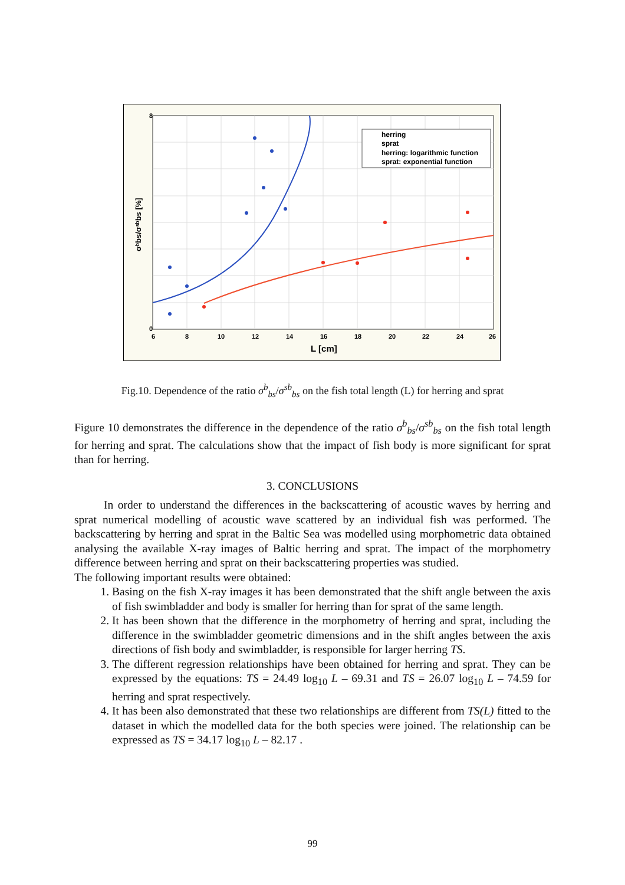herring
sprat
herring: logarithmic function
sprat: exponential function
0
8
6
8
10
12
14
16
18
20
22
24
26
L [cm]
σᵇbs/σˢᵇbs [%]
Fig.10. Dependence of the ratio σ<sup>b</sup><sub>bs</sub>/σ<sup>sb</sup><sub>bs</sub> on the fish total length (L) for herring and sprat
Figure 10 demonstrates the difference in the dependence of the ratio σ<sup>b</sup><sub>bs</sub>/σ<sup>sb</sup><sub>bs</sub> on the fish total length for herring and sprat. The calculations show that the impact of fish body is more significant for sprat than for herring.
3. CONCLUSIONS
In order to understand the differences in the backscattering of acoustic waves by herring and sprat numerical modelling of acoustic wave scattered by an individual fish was performed. The backscattering by herring and sprat in the Baltic Sea was modelled using morphometric data obtained analysing the available X-ray images of Baltic herring and sprat. The impact of the morphometry difference between herring and sprat on their backscattering properties was studied.
The following important results were obtained:
1. Basing on the fish X-ray images it has been demonstrated that the shift angle between the axis of fish swimbladder and body is smaller for herring than for sprat of the same length.
2. It has been shown that the difference in the morphometry of herring and sprat, including the difference in the swimbladder geometric dimensions and in the shift angles between the axis directions of fish body and swimbladder, is responsible for larger herring TS.
3. The different regression relationships have been obtained for herring and sprat. They can be expressed by the equations: TS = 24.49 log<sub>10</sub> L – 69.31 and TS = 26.07 log<sub>10</sub> L – 74.59 for herring and sprat respectively.
4. It has been also demonstrated that these two relationships are different from TS(L) fitted to the dataset in which the modelled data for the both species were joined. The relationship can be expressed as TS = 34.17 log<sub>10</sub> L – 82.17 .
99